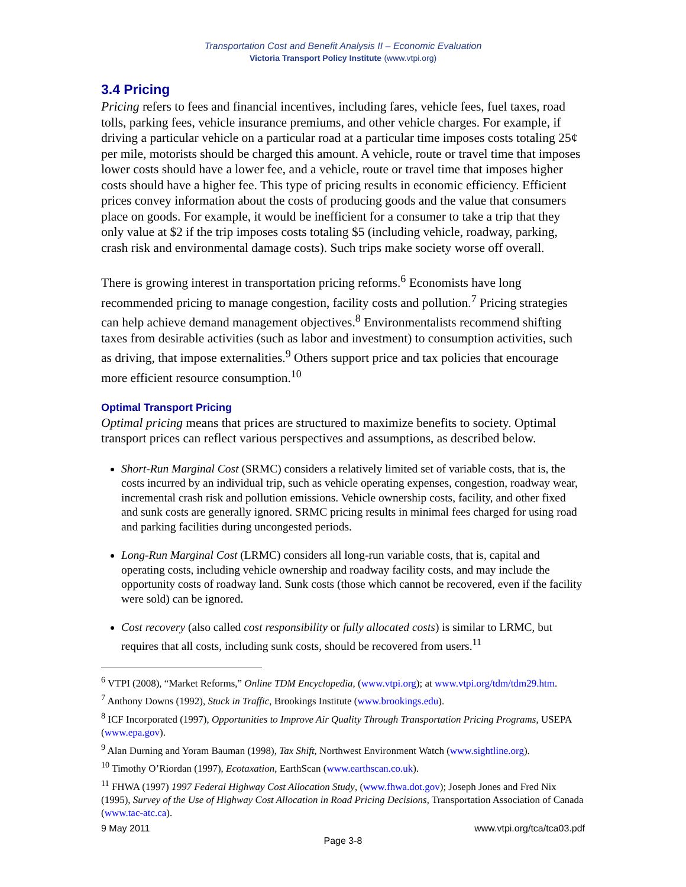Transportation Cost and Benefit Analysis II – Economic Evaluation
Victoria Transport Policy Institute (www.vtpi.org)
3.4 Pricing
Pricing refers to fees and financial incentives, including fares, vehicle fees, fuel taxes, road tolls, parking fees, vehicle insurance premiums, and other vehicle charges. For example, if driving a particular vehicle on a particular road at a particular time imposes costs totaling 25¢ per mile, motorists should be charged this amount. A vehicle, route or travel time that imposes lower costs should have a lower fee, and a vehicle, route or travel time that imposes higher costs should have a higher fee. This type of pricing results in economic efficiency. Efficient prices convey information about the costs of producing goods and the value that consumers place on goods. For example, it would be inefficient for a consumer to take a trip that they only value at $2 if the trip imposes costs totaling $5 (including vehicle, roadway, parking, crash risk and environmental damage costs). Such trips make society worse off overall.
There is growing interest in transportation pricing reforms.<sup>6</sup> Economists have long recommended pricing to manage congestion, facility costs and pollution.<sup>7</sup> Pricing strategies can help achieve demand management objectives.<sup>8</sup> Environmentalists recommend shifting taxes from desirable activities (such as labor and investment) to consumption activities, such as driving, that impose externalities.<sup>9</sup> Others support price and tax policies that encourage more efficient resource consumption.<sup>10</sup>
Optimal Transport Pricing
Optimal pricing means that prices are structured to maximize benefits to society. Optimal transport prices can reflect various perspectives and assumptions, as described below.
Short-Run Marginal Cost (SRMC) considers a relatively limited set of variable costs, that is, the costs incurred by an individual trip, such as vehicle operating expenses, congestion, roadway wear, incremental crash risk and pollution emissions. Vehicle ownership costs, facility, and other fixed and sunk costs are generally ignored. SRMC pricing results in minimal fees charged for using road and parking facilities during uncongested periods.
Long-Run Marginal Cost (LRMC) considers all long-run variable costs, that is, capital and operating costs, including vehicle ownership and roadway facility costs, and may include the opportunity costs of roadway land. Sunk costs (those which cannot be recovered, even if the facility were sold) can be ignored.
Cost recovery (also called cost responsibility or fully allocated costs) is similar to LRMC, but requires that all costs, including sunk costs, should be recovered from users.<sup>11</sup>
<sup>6</sup> VTPI (2008), “Market Reforms,” Online TDM Encyclopedia, (www.vtpi.org); at www.vtpi.org/tdm/tdm29.htm.
<sup>7</sup> Anthony Downs (1992), Stuck in Traffic, Brookings Institute (www.brookings.edu).
<sup>8</sup> ICF Incorporated (1997), Opportunities to Improve Air Quality Through Transportation Pricing Programs, USEPA (www.epa.gov).
<sup>9</sup> Alan Durning and Yoram Bauman (1998), Tax Shift, Northwest Environment Watch (www.sightline.org).
<sup>10</sup> Timothy O’Riordan (1997), Ecotaxation, EarthScan (www.earthscan.co.uk).
<sup>11</sup> FHWA (1997) 1997 Federal Highway Cost Allocation Study, (www.fhwa.dot.gov); Joseph Jones and Fred Nix (1995), Survey of the Use of Highway Cost Allocation in Road Pricing Decisions, Transportation Association of Canada (www.tac-atc.ca).
9 May 2011 www.vtpi.org/tca/tca03.pdf
Page 3-8